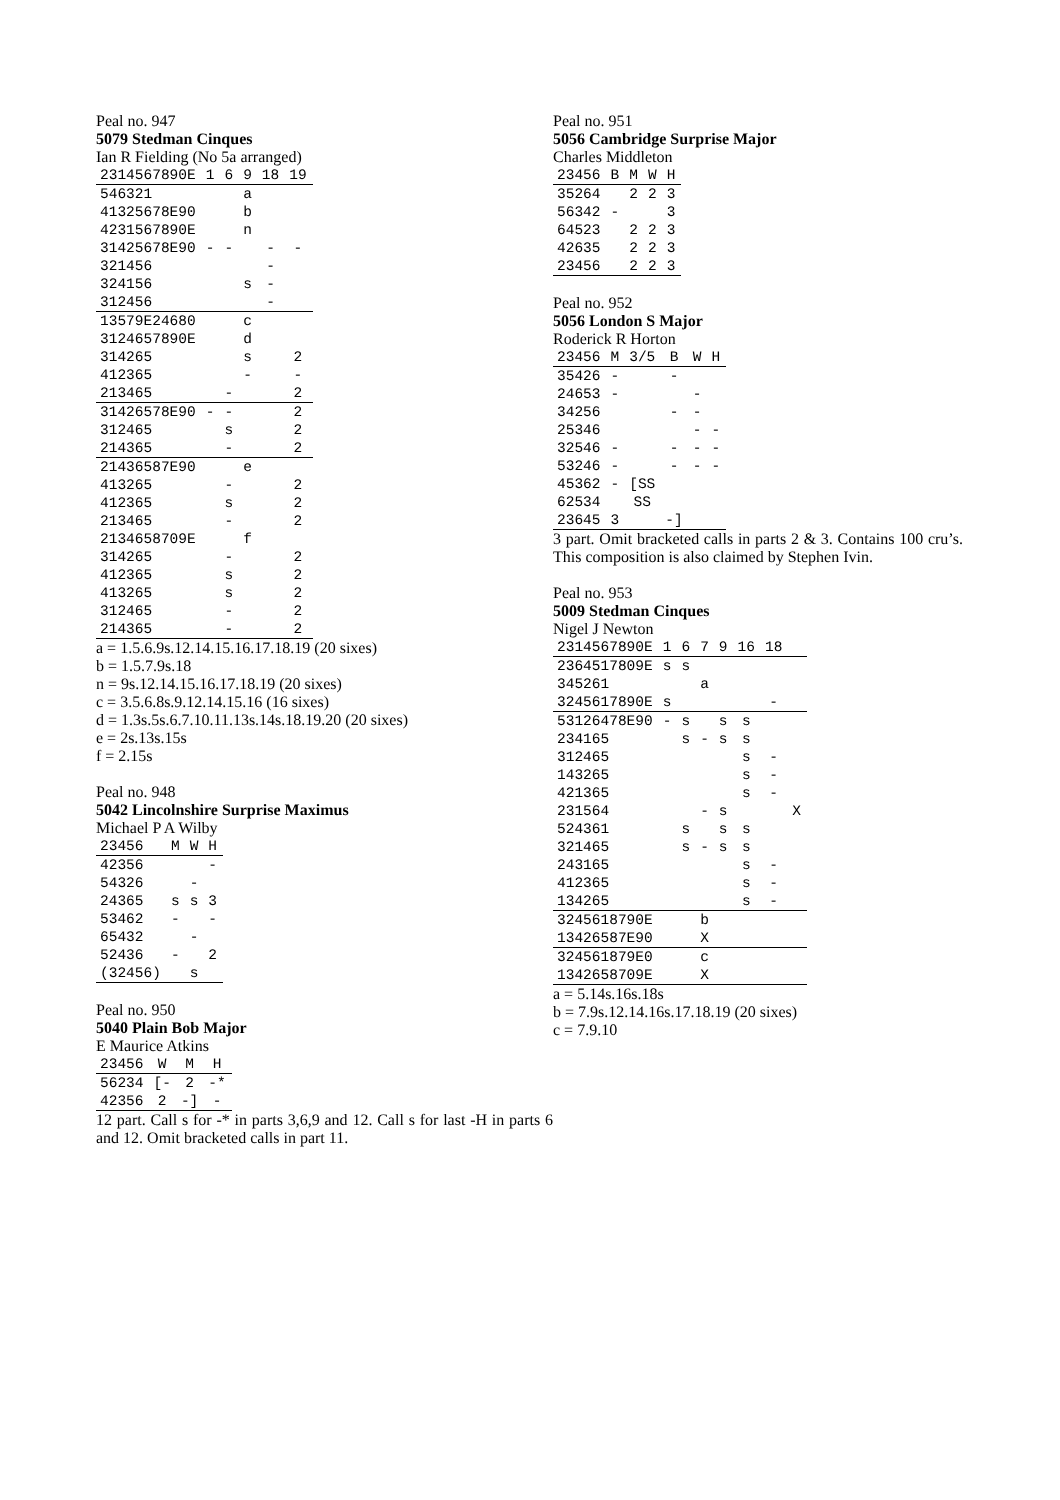Peal no. 947
5079 Stedman Cinques
Ian R Fielding (No 5a arranged)
| 2314567890E | 1 | 6 | 9 | 18 | 19 |
| 546321 | | | a | | |
| 41325678E90 | | | b | | |
| 4231567890E | | | n | | |
| 31425678E90 | - | - | | - | - |
| 321456 | | | | - | |
| 324156 | | | s | - | |
| 312456 | | | | - | |
| 13579E24680 | | | c | | |
| 3124657890E | | | d | | |
| 314265 | | | s | | 2 |
| 412365 | | | - | | - |
| 213465 | | - | | | 2 |
| 31426578E90 | - | - | | | 2 |
| 312465 | | s | | | 2 |
| 214365 | | - | | | 2 |
| 21436587E90 | | | e | | |
| 413265 | | - | | | 2 |
| 412365 | | s | | | 2 |
| 213465 | | - | | | 2 |
| 2134658709E | | | f | | |
| 314265 | | - | | | 2 |
| 412365 | | s | | | 2 |
| 413265 | | s | | | 2 |
| 312465 | | - | | | 2 |
| 214365 | | - | | | 2 |
a = 1.5.6.9s.12.14.15.16.17.18.19 (20 sixes)
b = 1.5.7.9s.18
n = 9s.12.14.15.16.17.18.19 (20 sixes)
c = 3.5.6.8s.9.12.14.15.16 (16 sixes)
d = 1.3s.5s.6.7.10.11.13s.14s.18.19.20 (20 sixes)
e = 2s.13s.15s
f = 2.15s
Peal no. 948
5042 Lincolnshire Surprise Maximus
Michael P A Wilby
| 23456 | M | W | H |
| 42356 | | | - |
| 54326 | | - | |
| 24365 | s | s | 3 |
| 53462 | - | | - |
| 65432 | | - | |
| 52436 | - | | 2 |
| (32456) | | s | |
Peal no. 950
5040 Plain Bob Major
E Maurice Atkins
| 23456 | W | M | H |
| 56234 | [- | 2 | -* |
| 42356 | 2 | -] | - |
12 part. Call s for -* in parts 3,6,9 and 12. Call s for last -H in parts 6 and 12. Omit bracketed calls in part 11.
Peal no. 951
5056 Cambridge Surprise Major
Charles Middleton
| 23456 | B | M | W | H |
| 35264 | | 2 | 2 | 3 |
| 56342 | - | | | 3 |
| 64523 | | 2 | 2 | 3 |
| 42635 | | 2 | 2 | 3 |
| 23456 | | 2 | 2 | 3 |
Peal no. 952
5056 London S Major
Roderick R Horton
| 23456 | M | 3/5 | B | W | H |
| 35426 | - | | - | | |
| 24653 | - | | | - | |
| 34256 | | | - | - | |
| 25346 | | | | - | - |
| 32546 | - | | - | - | - |
| 53246 | - | | - | - | - |
| 45362 | - | [SS | | | |
| 62534 | | SS | | | |
| 23645 | 3 | | -] | | |
3 part. Omit bracketed calls in parts 2 & 3. Contains 100 cru’s. This composition is also claimed by Stephen Ivin.
Peal no. 953
5009 Stedman Cinques
Nigel J Newton
| 2314567890E | 1 | 6 | 7 | 9 | 16 | 18 | |
| 2364517809E | s | s | | | | | |
| 345261 | | | a | | | | |
| 3245617890E | s | | | | | - | |
| 53126478E90 | - | s | | s | s | | |
| 234165 | | s | - | s | s | | |
| 312465 | | | | | s | - | |
| 143265 | | | | | s | - | |
| 421365 | | | | | s | - | |
| 231564 | | | - | s | | | X |
| 524361 | | s | | s | s | | |
| 321465 | | s | - | s | s | | |
| 243165 | | | | | s | - | |
| 412365 | | | | | s | - | |
| 134265 | | | | | s | - | |
| 3245618790E | | | b | | | | |
| 13426587E90 | | | X | | | | |
| 324561879E0 | | | c | | | | |
| 1342658709E | | | X | | | | |
a = 5.14s.16s.18s
b = 7.9s.12.14.16s.17.18.19 (20 sixes)
c = 7.9.10